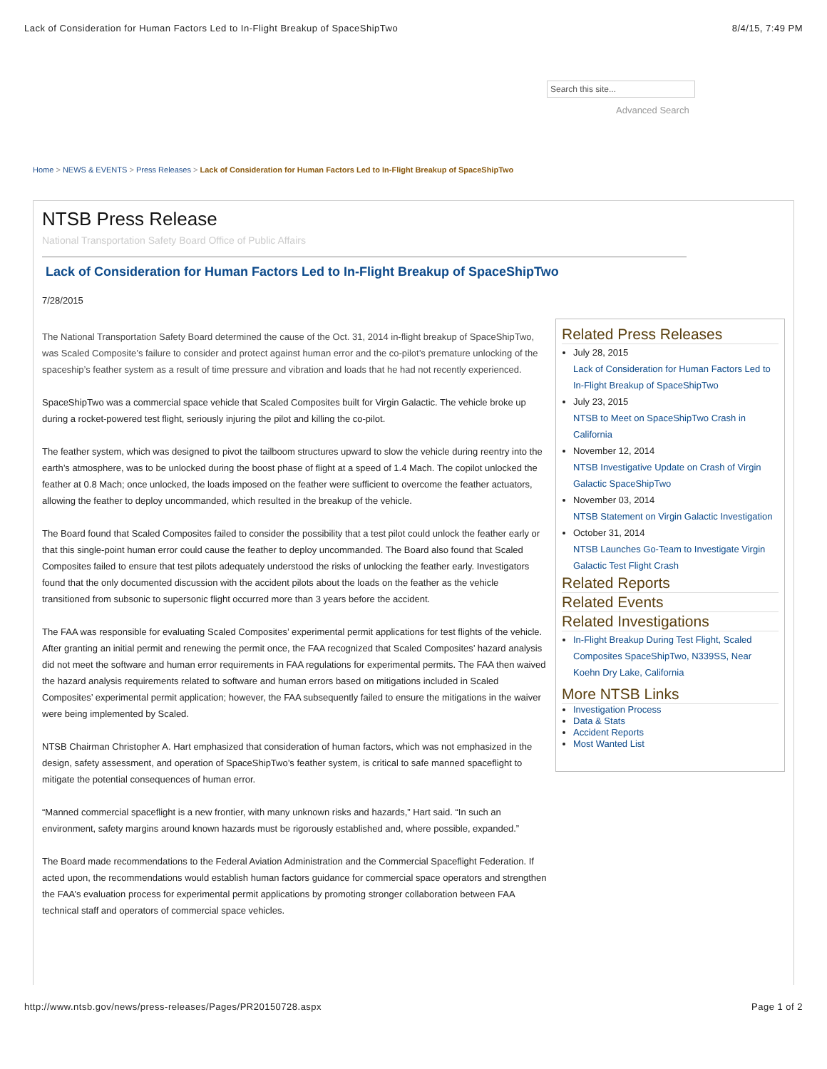Lack of Consideration for Human Factors Led to In-Flight Breakup of SpaceShipTwo 8/4/15, 7:49 PM
Search this site...
Advanced Search
Home > NEWS & EVENTS > Press Releases > Lack of Consideration for Human Factors Led to In-Flight Breakup of SpaceShipTwo
NTSB Press Release
National Transportation Safety Board Office of Public Affairs
Lack of Consideration for Human Factors Led to In-Flight Breakup of SpaceShipTwo
7/28/2015
The National Transportation Safety Board determined the cause of the Oct. 31, 2014 in-flight breakup of SpaceShipTwo, was Scaled Composite’s failure to consider and protect against human error and the co-pilot’s premature unlocking of the spaceship’s feather system as a result of time pressure and vibration and loads that he had not recently experienced.
SpaceShipTwo was a commercial space vehicle that Scaled Composites built for Virgin Galactic. The vehicle broke up during a rocket-powered test flight, seriously injuring the pilot and killing the co-pilot.
The feather system, which was designed to pivot the tailboom structures upward to slow the vehicle during reentry into the earth’s atmosphere, was to be unlocked during the boost phase of flight at a speed of 1.4 Mach. The copilot unlocked the feather at 0.8 Mach; once unlocked, the loads imposed on the feather were sufficient to overcome the feather actuators, allowing the feather to deploy uncommanded, which resulted in the breakup of the vehicle.
The Board found that Scaled Composites failed to consider the possibility that a test pilot could unlock the feather early or that this single-point human error could cause the feather to deploy uncommanded. The Board also found that Scaled Composites failed to ensure that test pilots adequately understood the risks of unlocking the feather early. Investigators found that the only documented discussion with the accident pilots about the loads on the feather as the vehicle transitioned from subsonic to supersonic flight occurred more than 3 years before the accident.
The FAA was responsible for evaluating Scaled Composites’ experimental permit applications for test flights of the vehicle. After granting an initial permit and renewing the permit once, the FAA recognized that Scaled Composites’ hazard analysis did not meet the software and human error requirements in FAA regulations for experimental permits. The FAA then waived the hazard analysis requirements related to software and human errors based on mitigations included in Scaled Composites’ experimental permit application; however, the FAA subsequently failed to ensure the mitigations in the waiver were being implemented by Scaled.
NTSB Chairman Christopher A. Hart emphasized that consideration of human factors, which was not emphasized in the design, safety assessment, and operation of SpaceShipTwo’s feather system, is critical to safe manned spaceflight to mitigate the potential consequences of human error.
“Manned commercial spaceflight is a new frontier, with many unknown risks and hazards,” Hart said. “In such an environment, safety margins around known hazards must be rigorously established and, where possible, expanded.”
The Board made recommendations to the Federal Aviation Administration and the Commercial Spaceflight Federation. If acted upon, the recommendations would establish human factors guidance for commercial space operators and strengthen the FAA’s evaluation process for experimental permit applications by promoting stronger collaboration between FAA technical staff and operators of commercial space vehicles.
Related Press Releases
July 28, 2015
Lack of Consideration for Human Factors Led to In-Flight Breakup of SpaceShipTwo
July 23, 2015
NTSB to Meet on SpaceShipTwo Crash in California
November 12, 2014
NTSB Investigative Update on Crash of Virgin Galactic SpaceShipTwo
November 03, 2014
NTSB Statement on Virgin Galactic Investigation
October 31, 2014
NTSB Launches Go-Team to Investigate Virgin Galactic Test Flight Crash
Related Reports
Related Events
Related Investigations
In-Flight Breakup During Test Flight, Scaled Composites SpaceShipTwo, N339SS, Near Koehn Dry Lake, California
More NTSB Links
Investigation Process
Data & Stats
Accident Reports
Most Wanted List
http://www.ntsb.gov/news/press-releases/Pages/PR20150728.aspx Page 1 of 2